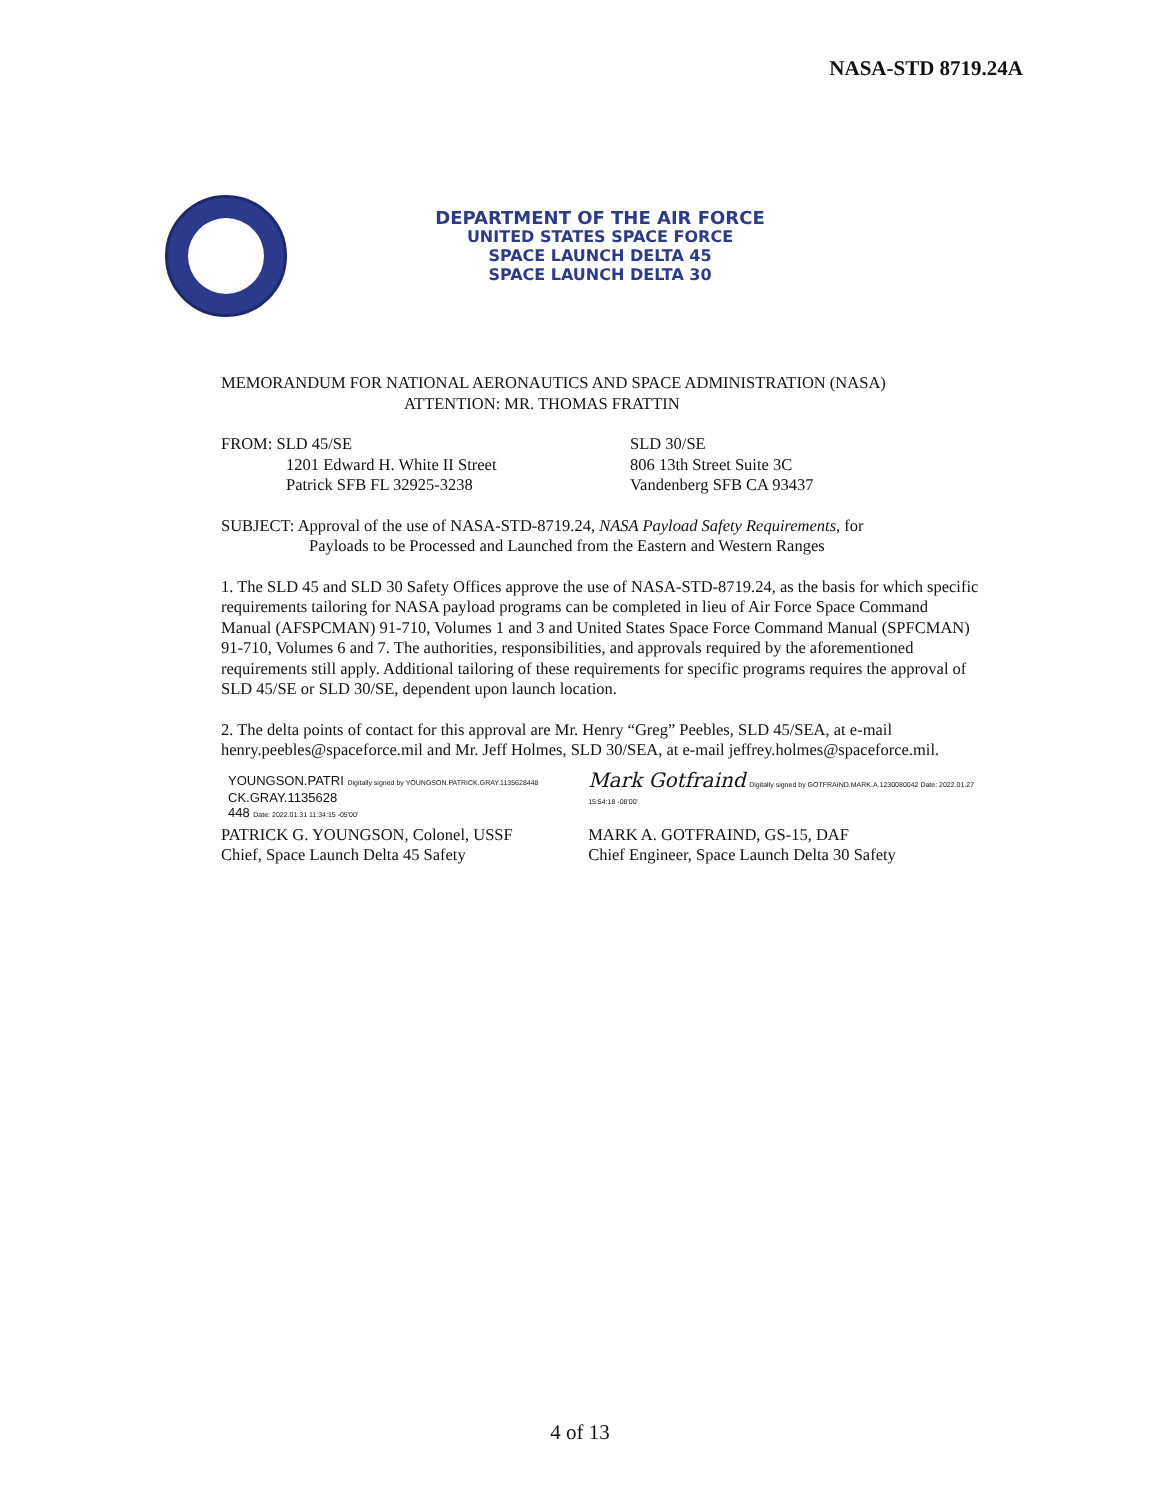NASA-STD 8719.24A
DEPARTMENT OF THE AIR FORCE
UNITED STATES SPACE FORCE
SPACE LAUNCH DELTA 45
SPACE LAUNCH DELTA 30
MEMORANDUM FOR NATIONAL AERONAUTICS AND SPACE ADMINISTRATION (NASA)
ATTENTION: MR. THOMAS FRATTIN
FROM: SLD 45/SE
1201 Edward H. White II Street
Patrick SFB FL 32925-3238
SLD 30/SE
806 13th Street Suite 3C
Vandenberg SFB CA 93437
SUBJECT: Approval of the use of NASA-STD-8719.24, NASA Payload Safety Requirements, for
Payloads to be Processed and Launched from the Eastern and Western Ranges
1. The SLD 45 and SLD 30 Safety Offices approve the use of NASA-STD-8719.24, as the basis for which specific requirements tailoring for NASA payload programs can be completed in lieu of Air Force Space Command Manual (AFSPCMAN) 91-710, Volumes 1 and 3 and United States Space Force Command Manual (SPFCMAN) 91-710, Volumes 6 and 7. The authorities, responsibilities, and approvals required by the aforementioned requirements still apply. Additional tailoring of these requirements for specific programs requires the approval of SLD 45/SE or SLD 30/SE, dependent upon launch location.
2. The delta points of contact for this approval are Mr. Henry “Greg” Peebles, SLD 45/SEA, at e-mail henry.peebles@spaceforce.mil and Mr. Jeff Holmes, SLD 30/SEA, at e-mail jeffrey.holmes@spaceforce.mil.
YOUNGSON.PATRI Digitally signed by YOUNGSON.PATRICK.GRAY.1135628448
CK.GRAY.1135628
448 Date: 2022.01.31 11:34:15 -05'00'
PATRICK G. YOUNGSON, Colonel, USSF
Chief, Space Launch Delta 45 Safety
Mark Gotfraind Digitally signed by GOTFRAIND.MARK.A.1230080042 Date: 2022.01.27 15:54:18 -08'00'
MARK A. GOTFRAIND, GS-15, DAF
Chief Engineer, Space Launch Delta 30 Safety
4 of 13